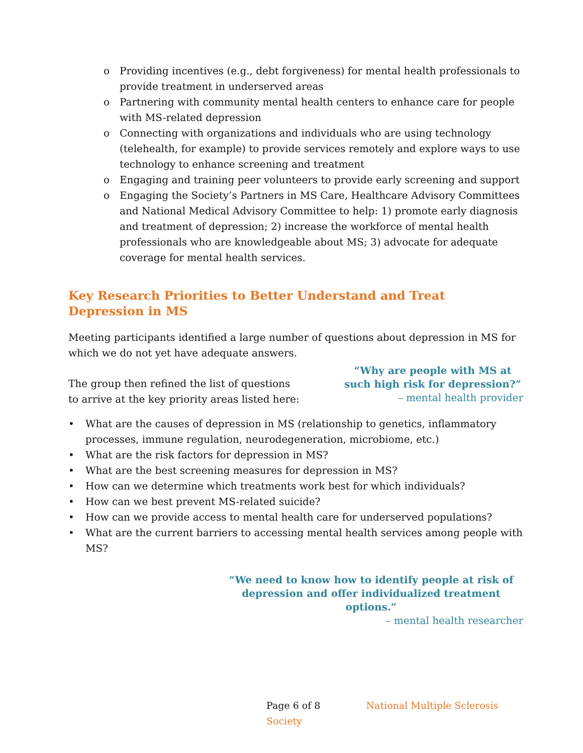o Providing incentives (e.g., debt forgiveness) for mental health professionals to provide treatment in underserved areas
o Partnering with community mental health centers to enhance care for people with MS-related depression
o Connecting with organizations and individuals who are using technology (telehealth, for example) to provide services remotely and explore ways to use technology to enhance screening and treatment
o Engaging and training peer volunteers to provide early screening and support
o Engaging the Society’s Partners in MS Care, Healthcare Advisory Committees and National Medical Advisory Committee to help: 1) promote early diagnosis and treatment of depression; 2) increase the workforce of mental health professionals who are knowledgeable about MS; 3) advocate for adequate coverage for mental health services.
Key Research Priorities to Better Understand and Treat Depression in MS
Meeting participants identified a large number of questions about depression in MS for which we do not yet have adequate answers.
The group then refined the list of questions to arrive at the key priority areas listed here:
“Why are people with MS at such high risk for depression?”
– mental health provider
• What are the causes of depression in MS (relationship to genetics, inflammatory processes, immune regulation, neurodegeneration, microbiome, etc.)
• What are the risk factors for depression in MS?
• What are the best screening measures for depression in MS?
• How can we determine which treatments work best for which individuals?
• How can we best prevent MS-related suicide?
• How can we provide access to mental health care for underserved populations?
• What are the current barriers to accessing mental health services among people with MS?
“We need to know how to identify people at risk of depression and offer individualized treatment options.”
– mental health researcher
Page 6 of 8 National Multiple Sclerosis Society